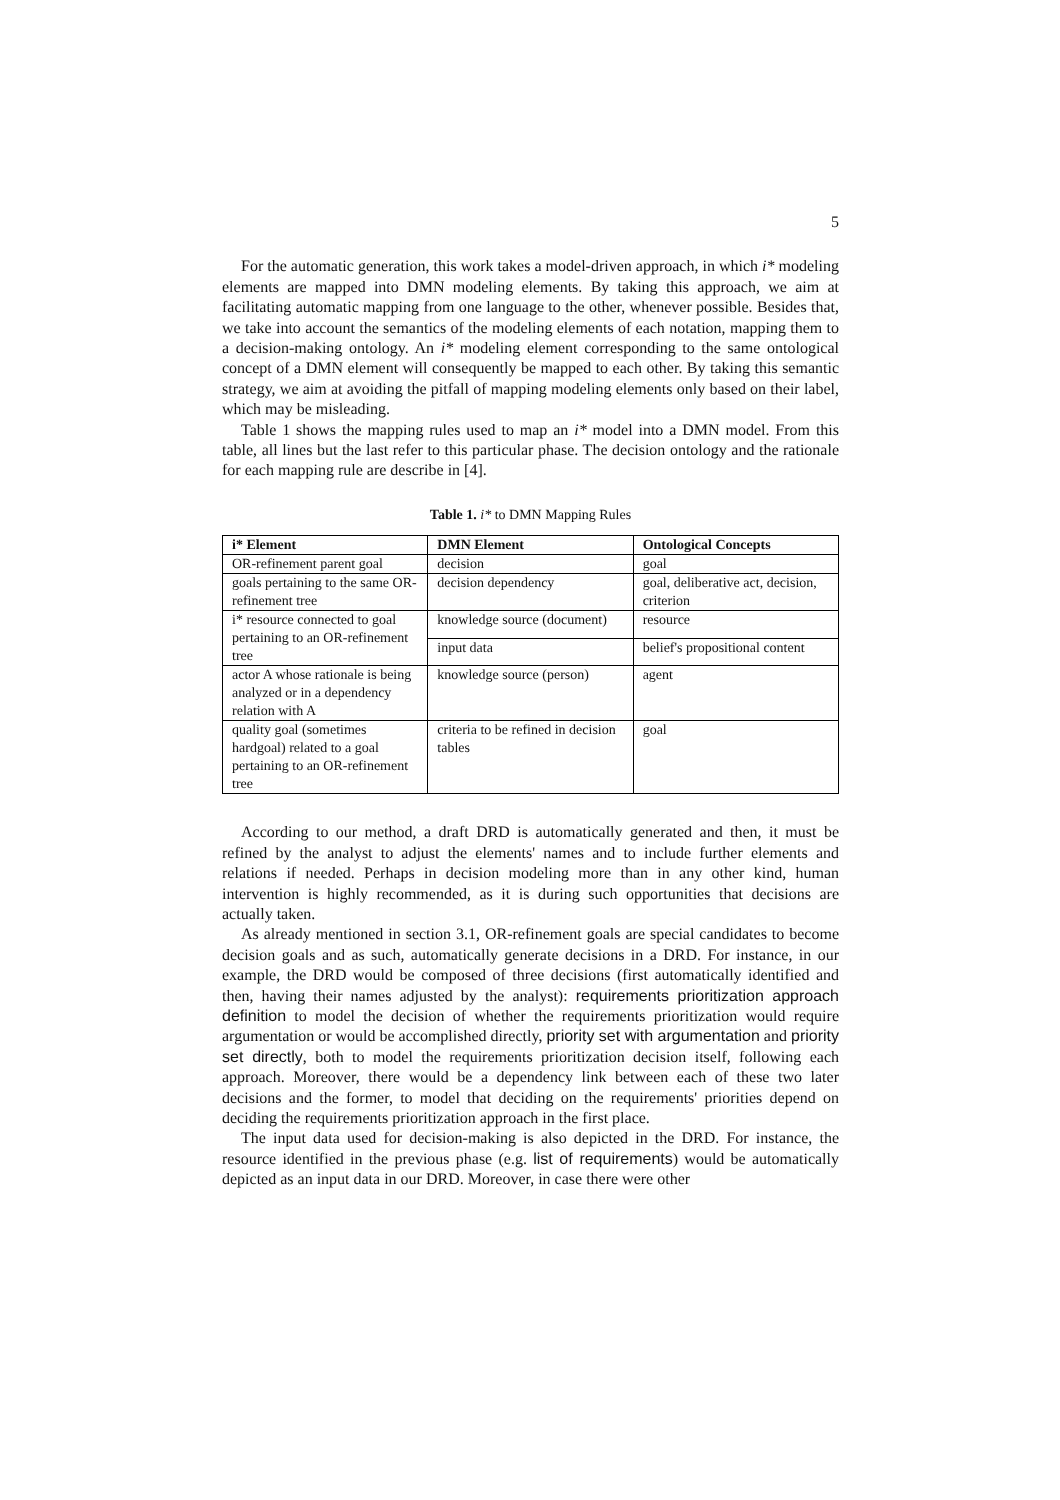5
For the automatic generation, this work takes a model-driven approach, in which i* modeling elements are mapped into DMN modeling elements. By taking this approach, we aim at facilitating automatic mapping from one language to the other, whenever possible. Besides that, we take into account the semantics of the modeling elements of each notation, mapping them to a decision-making ontology. An i* modeling element corresponding to the same ontological concept of a DMN element will consequently be mapped to each other. By taking this semantic strategy, we aim at avoiding the pitfall of mapping modeling elements only based on their label, which may be misleading.
Table 1 shows the mapping rules used to map an i* model into a DMN model. From this table, all lines but the last refer to this particular phase. The decision ontology and the rationale for each mapping rule are describe in [4].
Table 1. i* to DMN Mapping Rules
| i* Element | DMN Element | Ontological Concepts |
| --- | --- | --- |
| OR-refinement parent goal | decision | goal |
| goals pertaining to the same OR-refinement tree | decision dependency | goal, deliberative act, decision, criterion |
| i* resource connected to goal pertaining to an OR-refinement tree | knowledge source (document) | resource |
| | input data | belief's propositional content |
| actor A whose rationale is being analyzed or in a dependency relation with A | knowledge source (person) | agent |
| quality goal (sometimes hardgoal) related to a goal pertaining to an OR-refinement tree | criteria to be refined in decision tables | goal |
According to our method, a draft DRD is automatically generated and then, it must be refined by the analyst to adjust the elements' names and to include further elements and relations if needed. Perhaps in decision modeling more than in any other kind, human intervention is highly recommended, as it is during such opportunities that decisions are actually taken.
As already mentioned in section 3.1, OR-refinement goals are special candidates to become decision goals and as such, automatically generate decisions in a DRD. For instance, in our example, the DRD would be composed of three decisions (first automatically identified and then, having their names adjusted by the analyst): requirements prioritization approach definition to model the decision of whether the requirements prioritization would require argumentation or would be accomplished directly, priority set with argumentation and priority set directly, both to model the requirements prioritization decision itself, following each approach. Moreover, there would be a dependency link between each of these two later decisions and the former, to model that deciding on the requirements' priorities depend on deciding the requirements prioritization approach in the first place.
The input data used for decision-making is also depicted in the DRD. For instance, the resource identified in the previous phase (e.g. list of requirements) would be automatically depicted as an input data in our DRD. Moreover, in case there were other